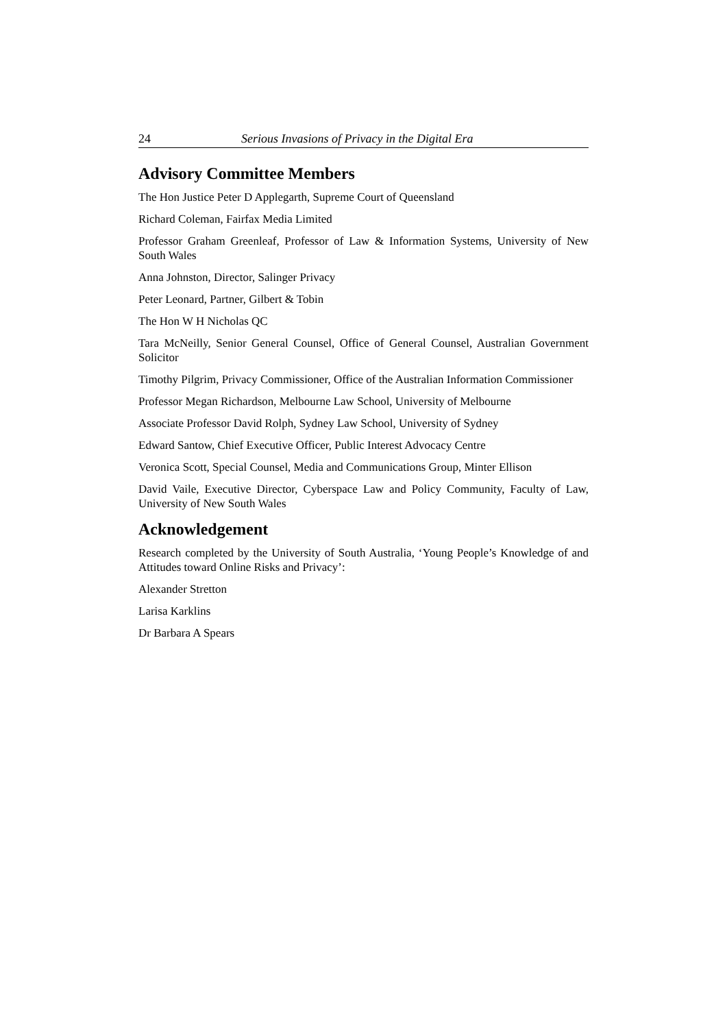24 Serious Invasions of Privacy in the Digital Era
Advisory Committee Members
The Hon Justice Peter D Applegarth, Supreme Court of Queensland
Richard Coleman, Fairfax Media Limited
Professor Graham Greenleaf, Professor of Law & Information Systems, University of New South Wales
Anna Johnston, Director, Salinger Privacy
Peter Leonard, Partner, Gilbert & Tobin
The Hon W H Nicholas QC
Tara McNeilly, Senior General Counsel, Office of General Counsel, Australian Government Solicitor
Timothy Pilgrim, Privacy Commissioner, Office of the Australian Information Commissioner
Professor Megan Richardson, Melbourne Law School, University of Melbourne
Associate Professor David Rolph, Sydney Law School, University of Sydney
Edward Santow, Chief Executive Officer, Public Interest Advocacy Centre
Veronica Scott, Special Counsel, Media and Communications Group, Minter Ellison
David Vaile, Executive Director, Cyberspace Law and Policy Community, Faculty of Law, University of New South Wales
Acknowledgement
Research completed by the University of South Australia, ‘Young People’s Knowledge of and Attitudes toward Online Risks and Privacy’:
Alexander Stretton
Larisa Karklins
Dr Barbara A Spears